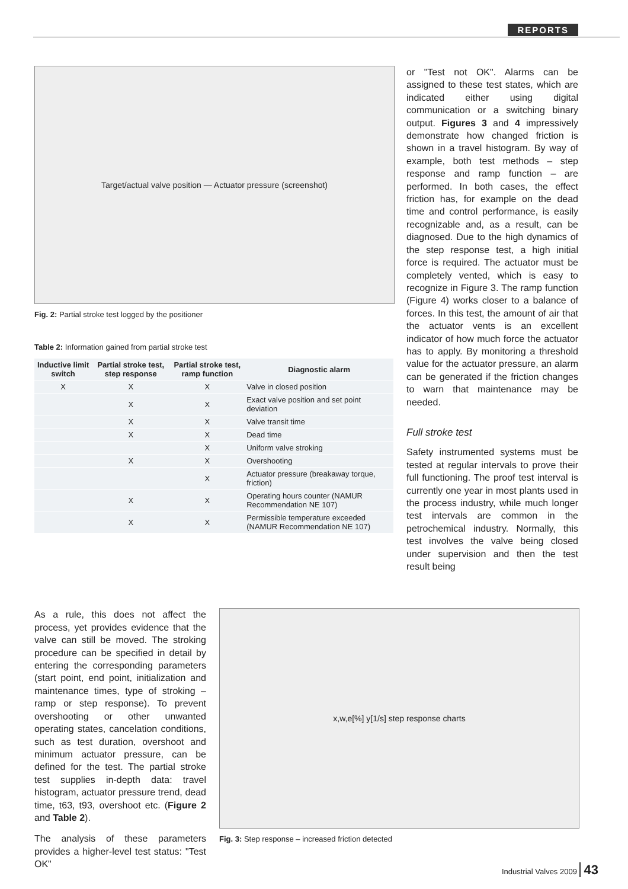REPORTS
Target/actual valve position — Actuator pressure (screenshot)
Fig. 2: Partial stroke test logged by the positioner
Table 2: Information gained from partial stroke test
| Inductive limit switch | Partial stroke test, step response | Partial stroke test, ramp function | Diagnostic alarm |
| --- | --- | --- | --- |
| X | X | X | Valve in closed position |
| | X | X | Exact valve position and set point deviation |
| | X | X | Valve transit time |
| | X | X | Dead time |
| | | X | Uniform valve stroking |
| | X | X | Overshooting |
| | | X | Actuator pressure (breakaway torque, friction) |
| | X | X | Operating hours counter (NAMUR Recommendation NE 107) |
| | X | X | Permissible temperature exceeded (NAMUR Recommendation NE 107) |
or "Test not OK". Alarms can be assigned to these test states, which are indicated either using digital communication or a switching binary output. Figures 3 and 4 impressively demonstrate how changed friction is shown in a travel histogram. By way of example, both test methods – step response and ramp function – are performed. In both cases, the effect friction has, for example on the dead time and control performance, is easily recognizable and, as a result, can be diagnosed. Due to the high dynamics of the step response test, a high initial force is required. The actuator must be completely vented, which is easy to recognize in Figure 3. The ramp function (Figure 4) works closer to a balance of forces. In this test, the amount of air that the actuator vents is an excellent indicator of how much force the actuator has to apply. By monitoring a threshold value for the actuator pressure, an alarm can be generated if the friction changes to warn that maintenance may be needed.
Full stroke test
Safety instrumented systems must be tested at regular intervals to prove their full functioning. The proof test interval is currently one year in most plants used in the process industry, while much longer test intervals are common in the petrochemical industry. Normally, this test involves the valve being closed under supervision and then the test result being
As a rule, this does not affect the process, yet provides evidence that the valve can still be moved. The stroking procedure can be specified in detail by entering the corresponding parameters (start point, end point, initialization and maintenance times, type of stroking – ramp or step response). To prevent overshooting or other unwanted operating states, cancelation conditions, such as test duration, overshoot and minimum actuator pressure, can be defined for the test. The partial stroke test supplies in-depth data: travel histogram, actuator pressure trend, dead time, t63, t93, overshoot etc. (Figure 2 and Table 2).
The analysis of these parameters provides a higher-level test status: "Test OK"
x,w,e[%] y[1/s] step response charts
Fig. 3: Step response – increased friction detected
Industrial Valves 2009 43